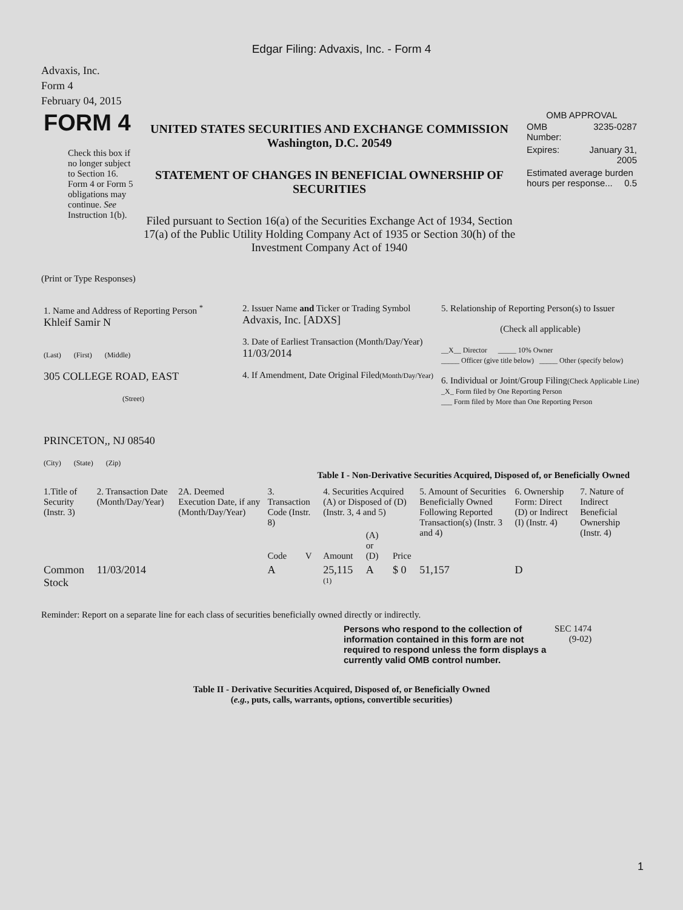Edgar Filing: Advaxis, Inc. - Form 4
Advaxis, Inc.
Form 4
February 04, 2015
| FORM 4 Check this box if no longer subject to Section 16. Form 4 or Form 5 obligations may continue. See Instruction 1(b). | UNITED STATES SECURITIES AND EXCHANGE COMMISSION Washington, D.C. 20549 STATEMENT OF CHANGES IN BENEFICIAL OWNERSHIP OF SECURITIES Filed pursuant to Section 16(a) of the Securities Exchange Act of 1934, Section 17(a) of the Public Utility Holding Company Act of 1935 or Section 30(h) of the Investment Company Act of 1940 | OMB APPROVAL / OMB Number: / 3235-0287 / / Expires: / January 31, 2005 / / Estimated average burden hours per response... 0.5 / / |
(Print or Type Responses)
| 1. Name and Address of Reporting Person <sup>*</sup> Khleif Samir N (Last) (First) (Middle) 305 COLLEGE ROAD, EAST (Street) PRINCETON,, NJ 08540 (City) (State) (Zip) | 2. Issuer Name and Ticker or Trading Symbol Advaxis, Inc. [ADXS] 3. Date of Earliest Transaction (Month/Day/Year) 11/03/2014 4. If Amendment, Date Original Filed (Month/Day/Year) | 5. Relationship of Reporting Person(s) to Issuer (Check all applicable) __X__ Director _____ 10% Owner _____ Officer (give title below) _____ Other (specify below) 6. Individual or Joint/Group Filing (Check Applicable Line) _X_ Form filed by One Reporting Person ___ Form filed by More than One Reporting Person |
Table I - Non-Derivative Securities Acquired, Disposed of, or Beneficially Owned
| 1.Title of Security (Instr. 3) | 2. Transaction Date (Month/Day/Year) | 2A. Deemed Execution Date, if any (Month/Day/Year) | 3. Transaction Code (Instr. 8) | | 4. Securities Acquired (A) or Disposed of (D) (Instr. 3, 4 and 5) | | | 5. Amount of Securities Beneficially Owned Following Reported Transaction(s) (Instr. 3 and 4) | 6. Ownership Form: Direct (D) or Indirect (I) (Instr. 4) | 7. Nature of Indirect Beneficial Ownership (Instr. 4) |
| --- | --- | --- | --- | --- | --- | --- | --- | --- | --- | --- |
| | | | Code | V | Amount | (A) or (D) | Price | | | |
| Common Stock | 11/03/2014 | | A | | 25,115 <sup>(1)</sup> | A | $ 0 | 51,157 | D | |
Reminder: Report on a separate line for each class of securities beneficially owned directly or indirectly.
| Persons who respond to the collection of information contained in this form are not required to respond unless the form displays a currently valid OMB control number. | SEC 1474 (9-02) |
Table II - Derivative Securities Acquired, Disposed of, or Beneficially Owned
(e.g., puts, calls, warrants, options, convertible securities)
1